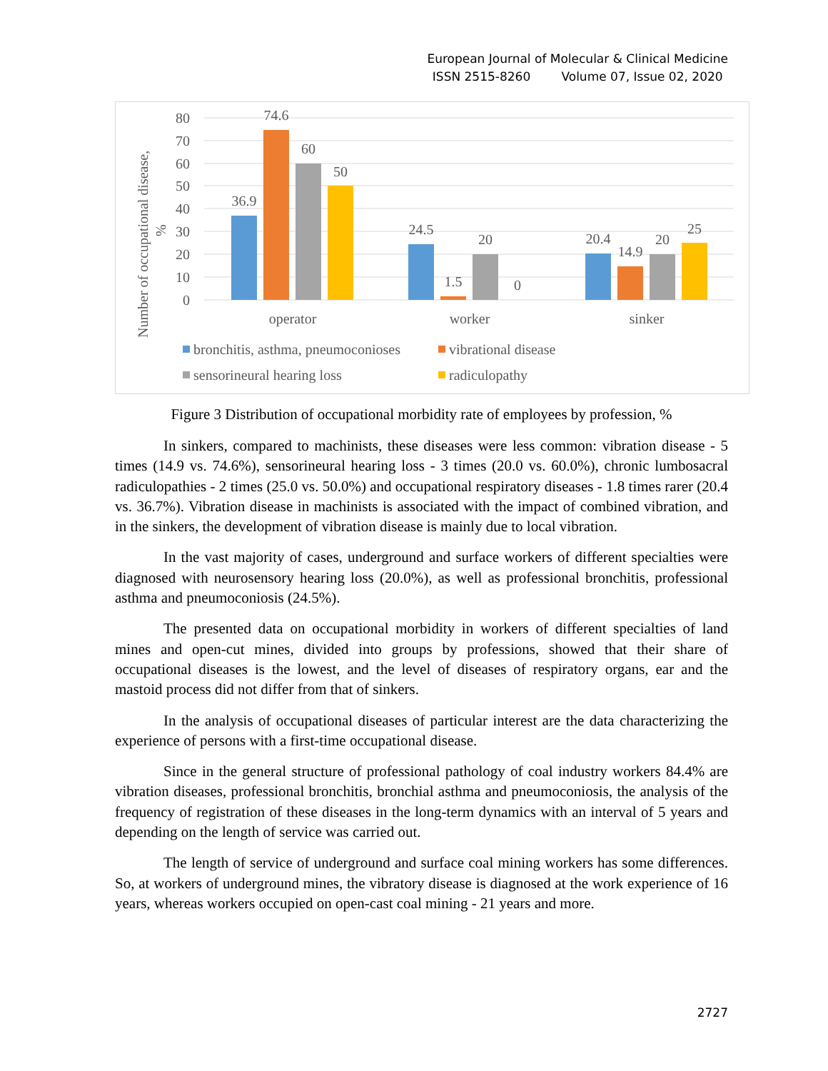European Journal of Molecular & Clinical Medicine
ISSN 2515-8260 Volume 07, Issue 02, 2020
80
70
60
50
40
30
20
10
0
Number of occupational disease,
%
36.9
74.6
60
50
24.5
1.5
20
0
20.4
14.9
20
25
operator
worker
sinker
bronchitis, asthma, pneumoconioses
vibrational disease
sensorineural hearing loss
radiculopathy
Figure 3 Distribution of occupational morbidity rate of employees by profession, %
In sinkers, compared to machinists, these diseases were less common: vibration disease - 5 times (14.9 vs. 74.6%), sensorineural hearing loss - 3 times (20.0 vs. 60.0%), chronic lumbosacral radiculopathies - 2 times (25.0 vs. 50.0%) and occupational respiratory diseases - 1.8 times rarer (20.4 vs. 36.7%). Vibration disease in machinists is associated with the impact of combined vibration, and in the sinkers, the development of vibration disease is mainly due to local vibration.
In the vast majority of cases, underground and surface workers of different specialties were diagnosed with neurosensory hearing loss (20.0%), as well as professional bronchitis, professional asthma and pneumoconiosis (24.5%).
The presented data on occupational morbidity in workers of different specialties of land mines and open-cut mines, divided into groups by professions, showed that their share of occupational diseases is the lowest, and the level of diseases of respiratory organs, ear and the mastoid process did not differ from that of sinkers.
In the analysis of occupational diseases of particular interest are the data characterizing the experience of persons with a first-time occupational disease.
Since in the general structure of professional pathology of coal industry workers 84.4% are vibration diseases, professional bronchitis, bronchial asthma and pneumoconiosis, the analysis of the frequency of registration of these diseases in the long-term dynamics with an interval of 5 years and depending on the length of service was carried out.
The length of service of underground and surface coal mining workers has some differences. So, at workers of underground mines, the vibratory disease is diagnosed at the work experience of 16 years, whereas workers occupied on open-cast coal mining - 21 years and more.
2727